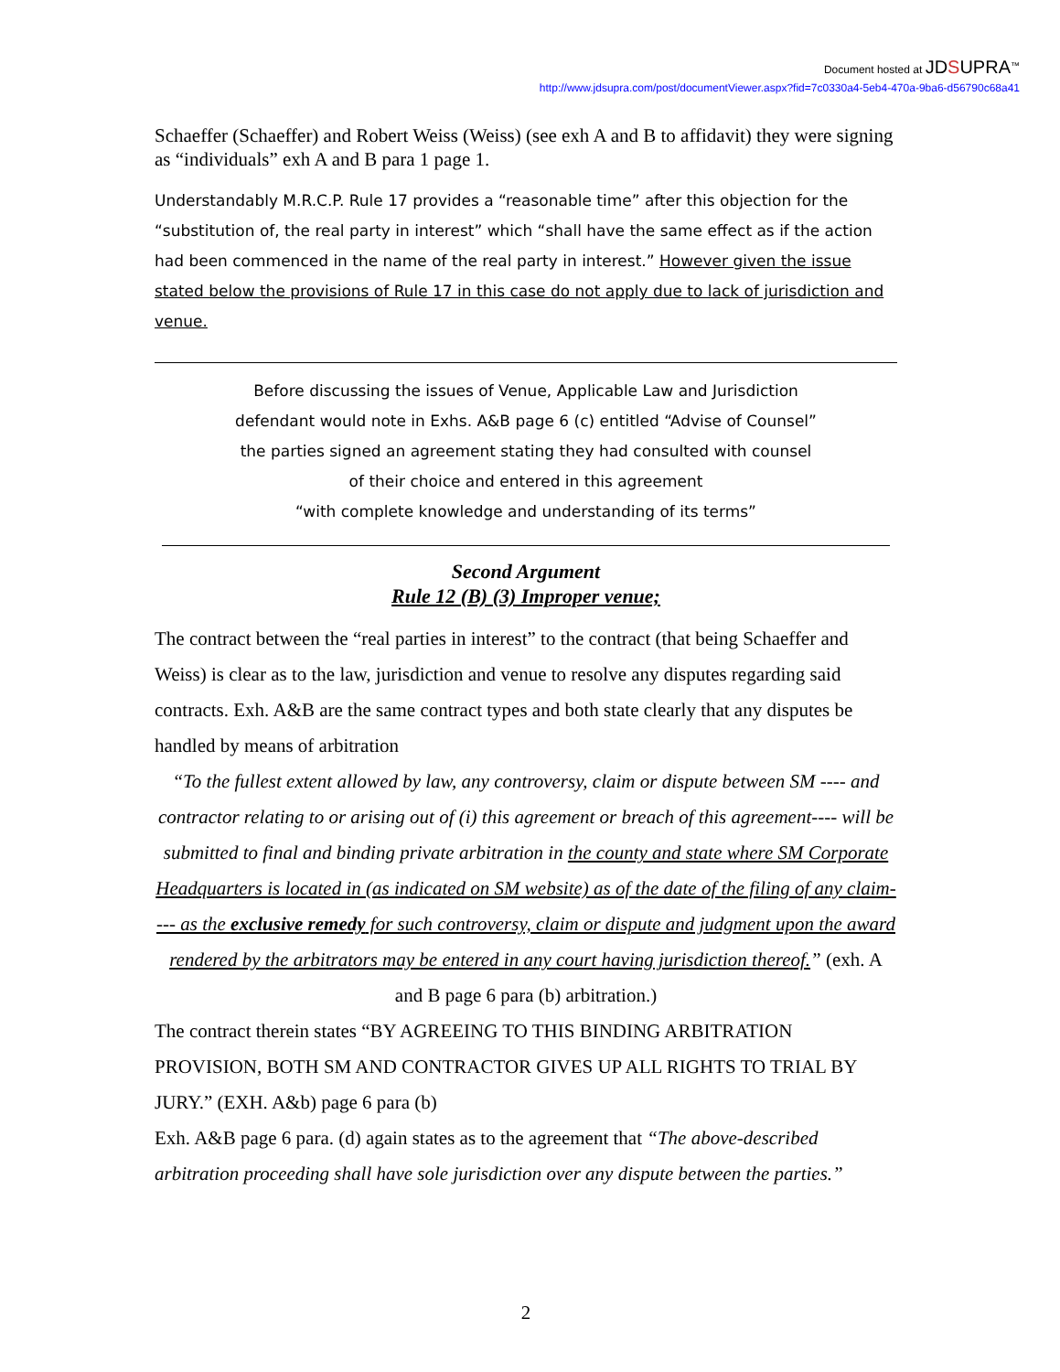Document hosted at JDSUPRA<sup>™</sup>
http://www.jdsupra.com/post/documentViewer.aspx?fid=7c0330a4-5eb4-470a-9ba6-d56790c68a41
Schaeffer (Schaeffer) and Robert Weiss (Weiss) (see exh A and B to affidavit) they were signing as “individuals” exh A and B para 1 page 1.
Understandably M.R.C.P. Rule 17 provides a “reasonable time” after this objection for the “substitution of, the real party in interest” which “shall have the same effect as if the action had been commenced in the name of the real party in interest.” However given the issue stated below the provisions of Rule 17 in this case do not apply due to lack of jurisdiction and venue.
Before discussing the issues of Venue, Applicable Law and Jurisdiction
defendant would note in Exhs. A&B page 6 (c) entitled “Advise of Counsel”
the parties signed an agreement stating they had consulted with counsel
of their choice and entered in this agreement
“with complete knowledge and understanding of its terms”
Second Argument
Rule 12 (B) (3) Improper venue;
The contract between the “real parties in interest” to the contract (that being Schaeffer and Weiss) is clear as to the law, jurisdiction and venue to resolve any disputes regarding said contracts. Exh. A&B are the same contract types and both state clearly that any disputes be handled by means of arbitration
“To the fullest extent allowed by law, any controversy, claim or dispute between SM ---- and contractor relating to or arising out of (i) this agreement or breach of this agreement---- will be submitted to final and binding private arbitration in the county and state where SM Corporate Headquarters is located in (as indicated on SM website) as of the date of the filing of any claim---- as the exclusive remedy for such controversy, claim or dispute and judgment upon the award rendered by the arbitrators may be entered in any court having jurisdiction thereof.” (exh. A and B page 6 para (b) arbitration.)
The contract therein states “BY AGREEING TO THIS BINDING ARBITRATION PROVISION, BOTH SM AND CONTRACTOR GIVES UP ALL RIGHTS TO TRIAL BY JURY.” (EXH. A&b) page 6 para (b)
Exh. A&B page 6 para. (d) again states as to the agreement that “The above-described arbitration proceeding shall have sole jurisdiction over any dispute between the parties.”
2